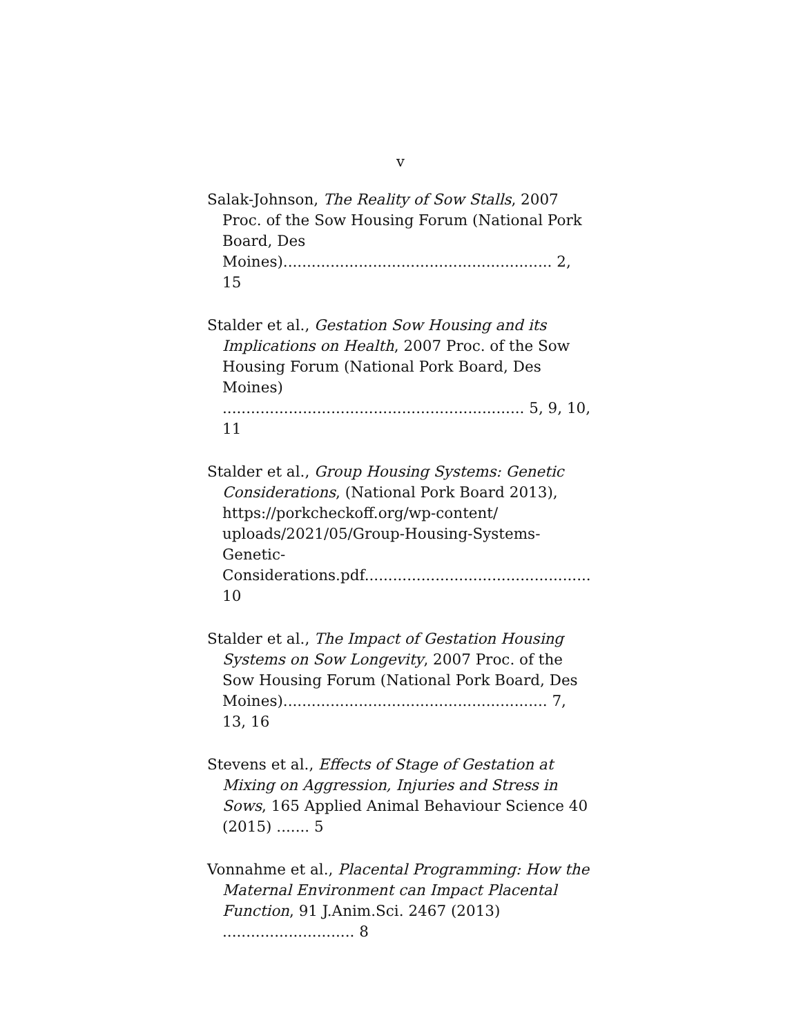v
Salak-Johnson, The Reality of Sow Stalls, 2007 Proc. of the Sow Housing Forum (National Pork Board, Des Moines)......................................................... 2, 15
Stalder et al., Gestation Sow Housing and its Implications on Health, 2007 Proc. of the Sow Housing Forum (National Pork Board, Des Moines)
................................................................ 5, 9, 10, 11
Stalder et al., Group Housing Systems: Genetic Considerations, (National Pork Board 2013), https://porkcheckoff.org/wp-content/ uploads/2021/05/Group-Housing-Systems-Genetic-Considerations.pdf................................................ 10
Stalder et al., The Impact of Gestation Housing Systems on Sow Longevity, 2007 Proc. of the Sow Housing Forum (National Pork Board, Des Moines)........................................................ 7, 13, 16
Stevens et al., Effects of Stage of Gestation at Mixing on Aggression, Injuries and Stress in Sows, 165 Applied Animal Behaviour Science 40 (2015) ....... 5
Vonnahme et al., Placental Programming: How the Maternal Environment can Impact Placental Function, 91 J.Anim.Sci. 2467 (2013) ............................ 8